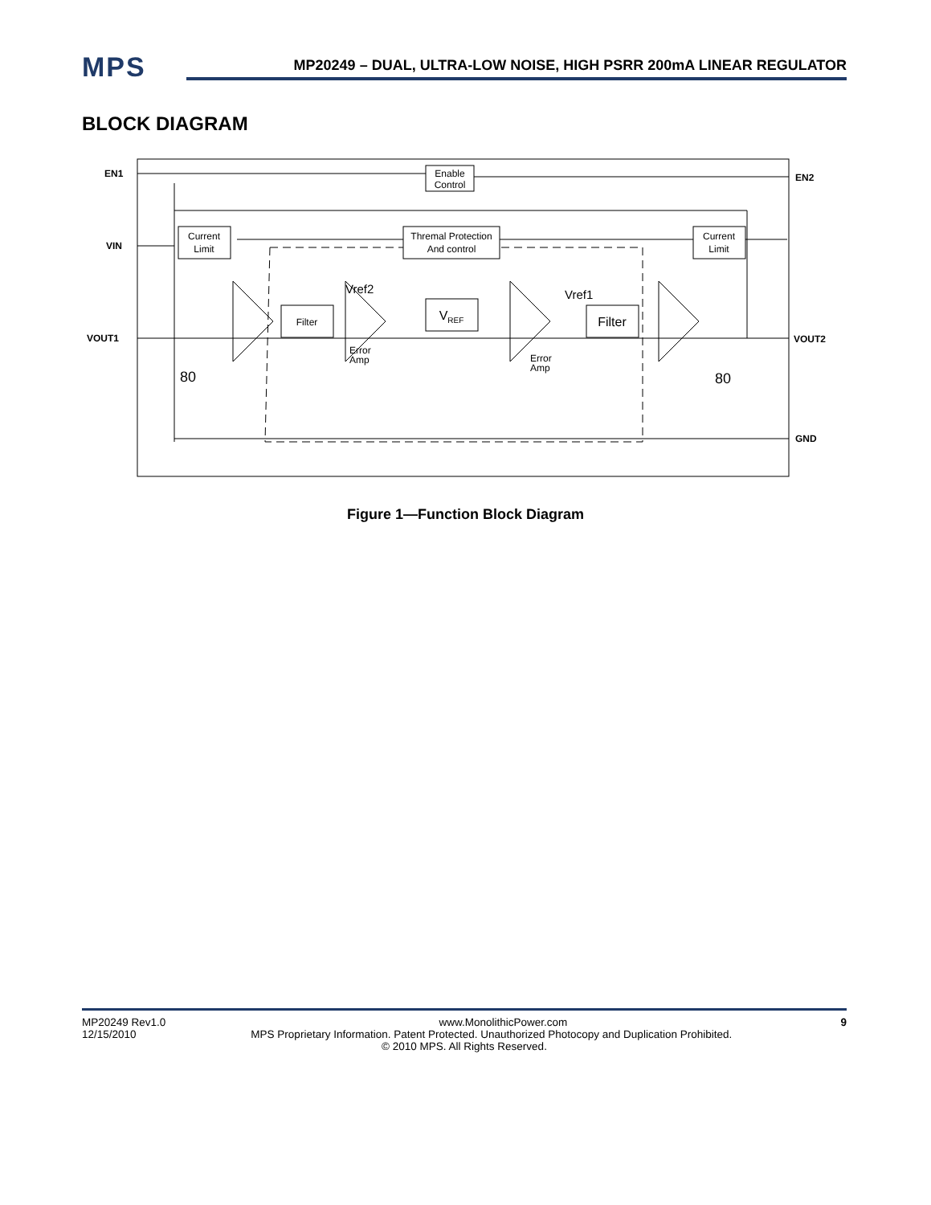MPS
MP20249 – DUAL, ULTRA-LOW NOISE, HIGH PSRR 200mA LINEAR REGULATOR
BLOCK DIAGRAM
Enable
Control
Current
Limit
Thremal Protection
And control
Current
Limit
Filter
VREF
Filter
Vref2
Vref1
Error
Amp
Error
Amp
80
80
EN1
VIN
VOUT1
EN2
VOUT2
GND
Figure 1—Function Block Diagram
MP20249 Rev1.0 www.MonolithicPower.com 9
12/15/2010 MPS Proprietary Information. Patent Protected. Unauthorized Photocopy and Duplication Prohibited.
© 2010 MPS. All Rights Reserved.